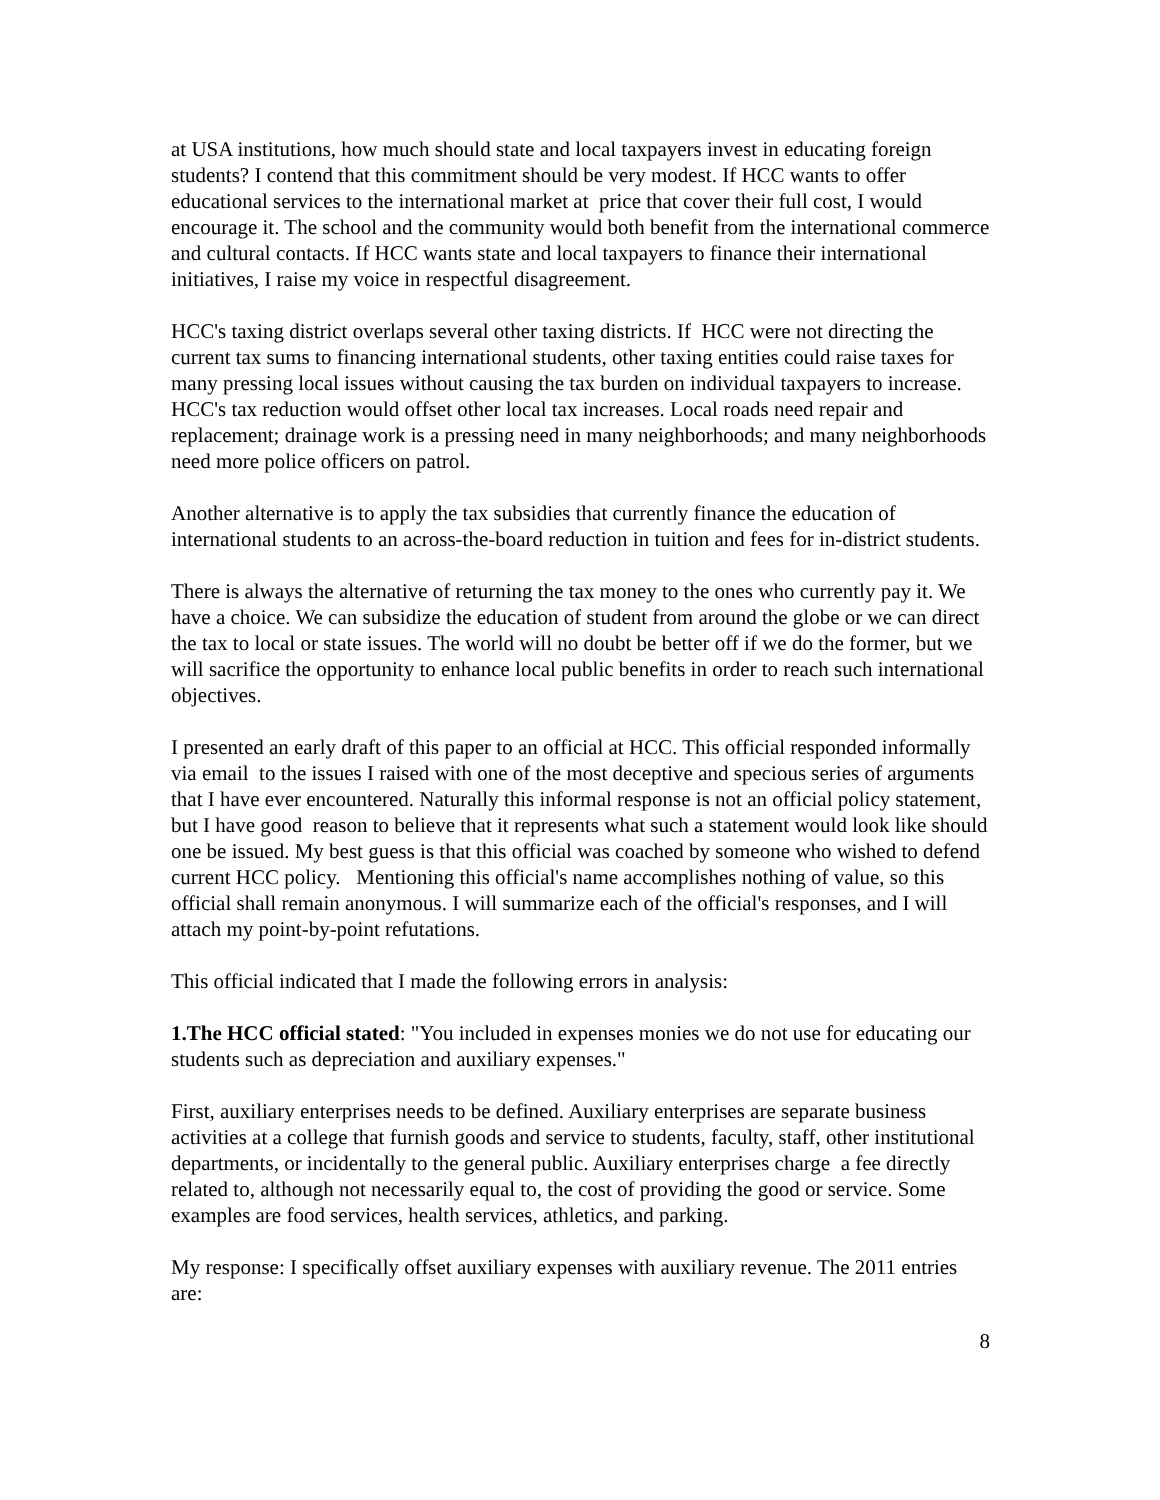at USA institutions, how much should state and local taxpayers invest in educating foreign students? I contend that this commitment should be very modest. If HCC wants to offer educational services to the international market at price that cover their full cost, I would encourage it. The school and the community would both benefit from the international commerce and cultural contacts. If HCC wants state and local taxpayers to finance their international initiatives, I raise my voice in respectful disagreement.
HCC's taxing district overlaps several other taxing districts. If HCC were not directing the current tax sums to financing international students, other taxing entities could raise taxes for many pressing local issues without causing the tax burden on individual taxpayers to increase. HCC's tax reduction would offset other local tax increases. Local roads need repair and replacement; drainage work is a pressing need in many neighborhoods; and many neighborhoods need more police officers on patrol.
Another alternative is to apply the tax subsidies that currently finance the education of international students to an across-the-board reduction in tuition and fees for in-district students.
There is always the alternative of returning the tax money to the ones who currently pay it. We have a choice. We can subsidize the education of student from around the globe or we can direct the tax to local or state issues. The world will no doubt be better off if we do the former, but we will sacrifice the opportunity to enhance local public benefits in order to reach such international objectives.
I presented an early draft of this paper to an official at HCC. This official responded informally via email to the issues I raised with one of the most deceptive and specious series of arguments that I have ever encountered. Naturally this informal response is not an official policy statement, but I have good reason to believe that it represents what such a statement would look like should one be issued. My best guess is that this official was coached by someone who wished to defend current HCC policy. Mentioning this official's name accomplishes nothing of value, so this official shall remain anonymous. I will summarize each of the official's responses, and I will attach my point-by-point refutations.
This official indicated that I made the following errors in analysis:
1.The HCC official stated: "You included in expenses monies we do not use for educating our students such as depreciation and auxiliary expenses."
First, auxiliary enterprises needs to be defined. Auxiliary enterprises are separate business activities at a college that furnish goods and service to students, faculty, staff, other institutional departments, or incidentally to the general public. Auxiliary enterprises charge a fee directly related to, although not necessarily equal to, the cost of providing the good or service. Some examples are food services, health services, athletics, and parking.
My response: I specifically offset auxiliary expenses with auxiliary revenue. The 2011 entries are:
8